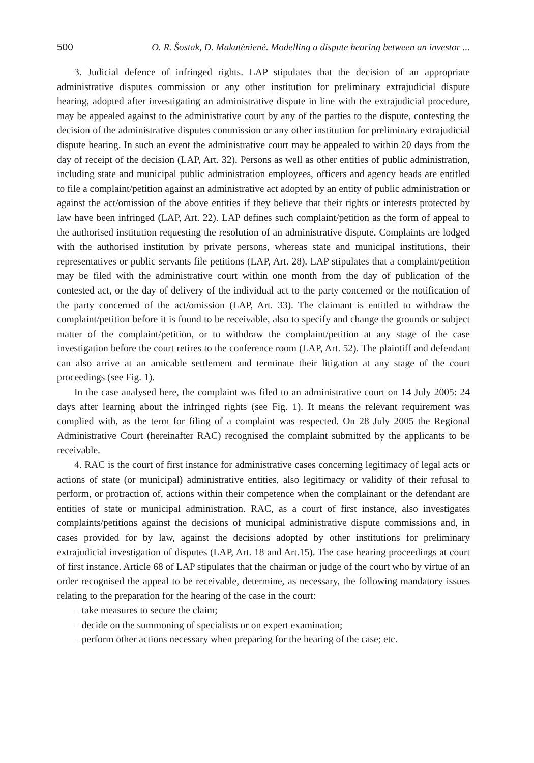500 O. R. Šostak, D. Makutėnienė. Modelling a dispute hearing between an investor ...
3. Judicial defence of infringed rights. LAP stipulates that the decision of an appropriate administrative disputes commission or any other institution for preliminary extrajudicial dispute hearing, adopted after investigating an administrative dispute in line with the extrajudicial procedure, may be appealed against to the administrative court by any of the parties to the dispute, contesting the decision of the administrative disputes commission or any other institution for preliminary extrajudicial dispute hearing. In such an event the administrative court may be appealed to within 20 days from the day of receipt of the decision (LAP, Art. 32). Persons as well as other entities of public administration, including state and municipal public administration employees, officers and agency heads are entitled to file a complaint/petition against an administrative act adopted by an entity of public administration or against the act/omission of the above entities if they believe that their rights or interests protected by law have been infringed (LAP, Art. 22). LAP defines such complaint/petition as the form of appeal to the authorised institution requesting the resolution of an administrative dispute. Complaints are lodged with the authorised institution by private persons, whereas state and municipal institutions, their representatives or public servants file petitions (LAP, Art. 28). LAP stipulates that a complaint/petition may be filed with the administrative court within one month from the day of publication of the contested act, or the day of delivery of the individual act to the party concerned or the notification of the party concerned of the act/omission (LAP, Art. 33). The claimant is entitled to withdraw the complaint/petition before it is found to be receivable, also to specify and change the grounds or subject matter of the complaint/petition, or to withdraw the complaint/petition at any stage of the case investigation before the court retires to the conference room (LAP, Art. 52). The plaintiff and defendant can also arrive at an amicable settlement and terminate their litigation at any stage of the court proceedings (see Fig. 1).
In the case analysed here, the complaint was filed to an administrative court on 14 July 2005: 24 days after learning about the infringed rights (see Fig. 1). It means the relevant requirement was complied with, as the term for filing of a complaint was respected. On 28 July 2005 the Regional Administrative Court (hereinafter RAC) recognised the complaint submitted by the applicants to be receivable.
4. RAC is the court of first instance for administrative cases concerning legitimacy of legal acts or actions of state (or municipal) administrative entities, also legitimacy or validity of their refusal to perform, or protraction of, actions within their competence when the complainant or the defendant are entities of state or municipal administration. RAC, as a court of first instance, also investigates complaints/petitions against the decisions of municipal administrative dispute commissions and, in cases provided for by law, against the decisions adopted by other institutions for preliminary extrajudicial investigation of disputes (LAP, Art. 18 and Art.15). The case hearing proceedings at court of first instance. Article 68 of LAP stipulates that the chairman or judge of the court who by virtue of an order recognised the appeal to be receivable, determine, as necessary, the following mandatory issues relating to the preparation for the hearing of the case in the court:
– take measures to secure the claim;
– decide on the summoning of specialists or on expert examination;
– perform other actions necessary when preparing for the hearing of the case; etc.